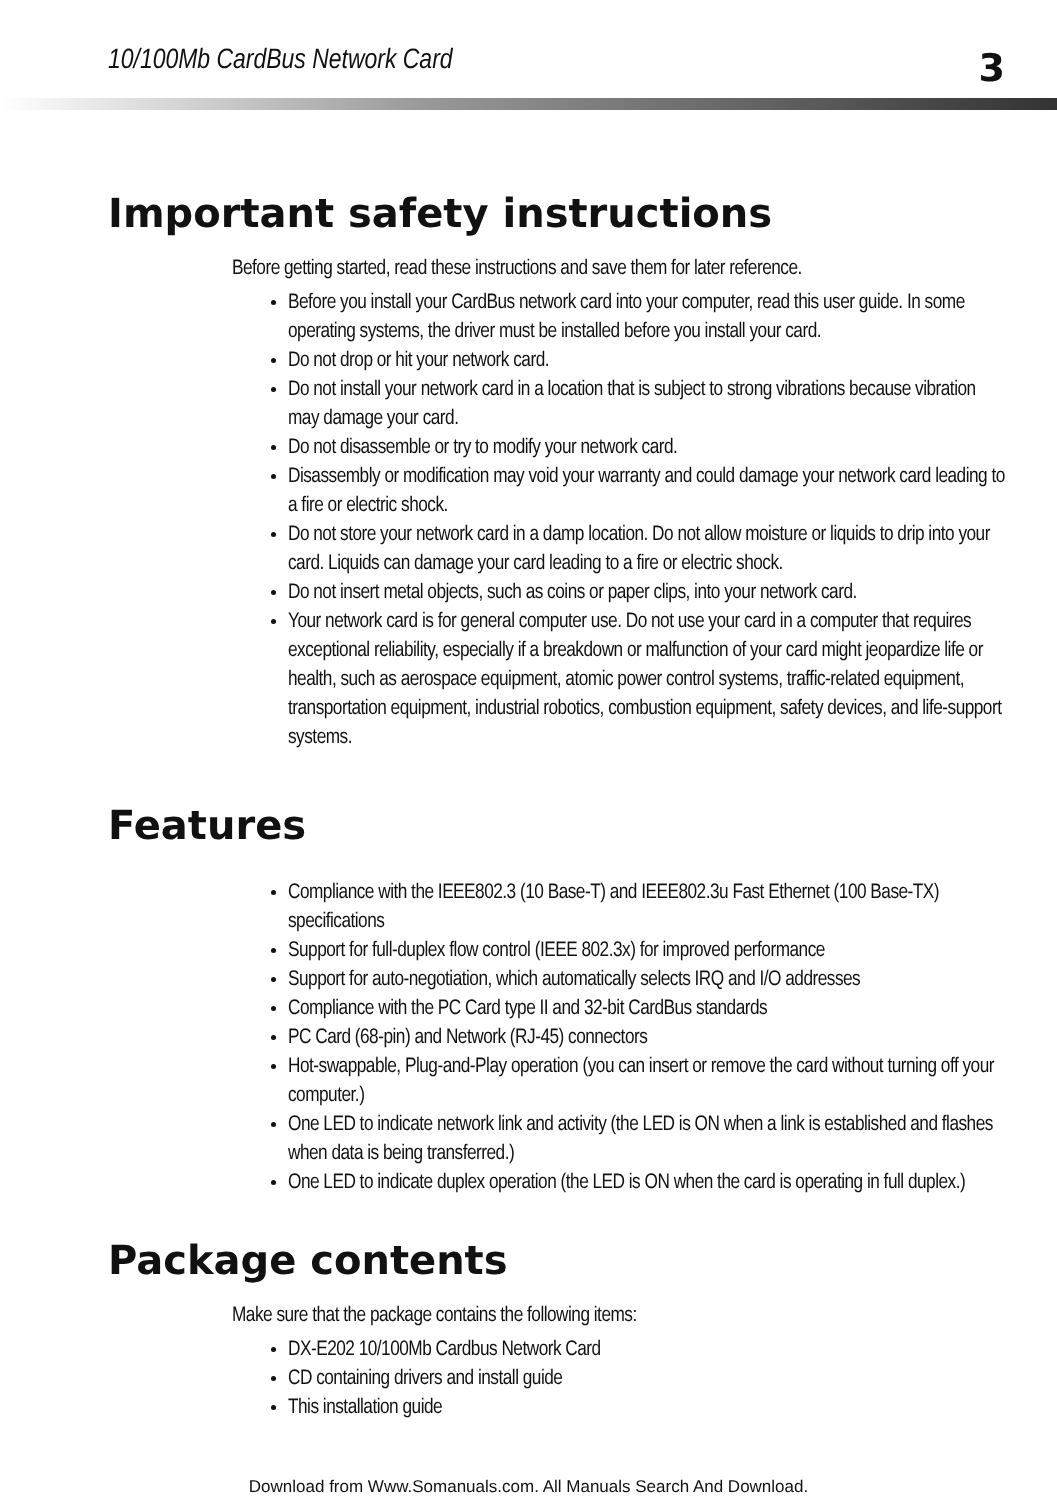10/100Mb CardBus Network Card 3
Important safety instructions
Before getting started, read these instructions and save them for later reference.
Before you install your CardBus network card into your computer, read this user guide. In some operating systems, the driver must be installed before you install your card.
Do not drop or hit your network card.
Do not install your network card in a location that is subject to strong vibrations because vibration may damage your card.
Do not disassemble or try to modify your network card.
Disassembly or modification may void your warranty and could damage your network card leading to a fire or electric shock.
Do not store your network card in a damp location. Do not allow moisture or liquids to drip into your card. Liquids can damage your card leading to a fire or electric shock.
Do not insert metal objects, such as coins or paper clips, into your network card.
Your network card is for general computer use. Do not use your card in a computer that requires exceptional reliability, especially if a breakdown or malfunction of your card might jeopardize life or health, such as aerospace equipment, atomic power control systems, traffic-related equipment, transportation equipment, industrial robotics, combustion equipment, safety devices, and life-support systems.
Features
Compliance with the IEEE802.3 (10 Base-T) and IEEE802.3u Fast Ethernet (100 Base-TX) specifications
Support for full-duplex flow control (IEEE 802.3x) for improved performance
Support for auto-negotiation, which automatically selects IRQ and I/O addresses
Compliance with the PC Card type II and 32-bit CardBus standards
PC Card (68-pin) and Network (RJ-45) connectors
Hot-swappable, Plug-and-Play operation (you can insert or remove the card without turning off your computer.)
One LED to indicate network link and activity (the LED is ON when a link is established and flashes when data is being transferred.)
One LED to indicate duplex operation (the LED is ON when the card is operating in full duplex.)
Package contents
Make sure that the package contains the following items:
DX-E202 10/100Mb Cardbus Network Card
CD containing drivers and install guide
This installation guide
Download from Www.Somanuals.com. All Manuals Search And Download.